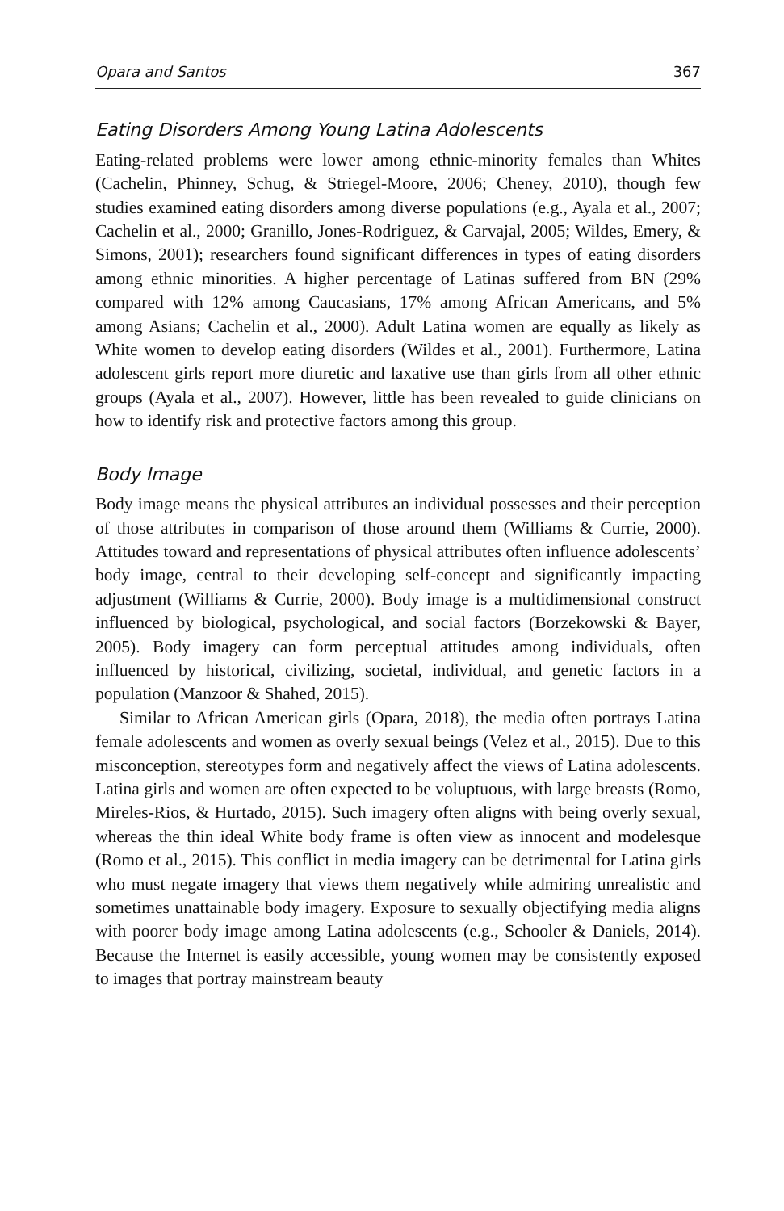Opara and Santos 367
Eating Disorders Among Young Latina Adolescents
Eating-related problems were lower among ethnic-minority females than Whites (Cachelin, Phinney, Schug, & Striegel-Moore, 2006; Cheney, 2010), though few studies examined eating disorders among diverse populations (e.g., Ayala et al., 2007; Cachelin et al., 2000; Granillo, Jones-Rodriguez, & Carvajal, 2005; Wildes, Emery, & Simons, 2001); researchers found significant differences in types of eating disorders among ethnic minorities. A higher percentage of Latinas suffered from BN (29% compared with 12% among Caucasians, 17% among African Americans, and 5% among Asians; Cachelin et al., 2000). Adult Latina women are equally as likely as White women to develop eating disorders (Wildes et al., 2001). Furthermore, Latina adolescent girls report more diuretic and laxative use than girls from all other ethnic groups (Ayala et al., 2007). However, little has been revealed to guide clinicians on how to identify risk and protective factors among this group.
Body Image
Body image means the physical attributes an individual possesses and their perception of those attributes in comparison of those around them (Williams & Currie, 2000). Attitudes toward and representations of physical attributes often influence adolescents’ body image, central to their developing self-concept and significantly impacting adjustment (Williams & Currie, 2000). Body image is a multidimensional construct influenced by biological, psychological, and social factors (Borzekowski & Bayer, 2005). Body imagery can form perceptual attitudes among individuals, often influenced by historical, civilizing, societal, individual, and genetic factors in a population (Manzoor & Shahed, 2015).
Similar to African American girls (Opara, 2018), the media often portrays Latina female adolescents and women as overly sexual beings (Velez et al., 2015). Due to this misconception, stereotypes form and negatively affect the views of Latina adolescents. Latina girls and women are often expected to be voluptuous, with large breasts (Romo, Mireles-Rios, & Hurtado, 2015). Such imagery often aligns with being overly sexual, whereas the thin ideal White body frame is often view as innocent and modelesque (Romo et al., 2015). This conflict in media imagery can be detrimental for Latina girls who must negate imagery that views them negatively while admiring unrealistic and sometimes unattainable body imagery. Exposure to sexually objectifying media aligns with poorer body image among Latina adolescents (e.g., Schooler & Daniels, 2014). Because the Internet is easily accessible, young women may be consistently exposed to images that portray mainstream beauty